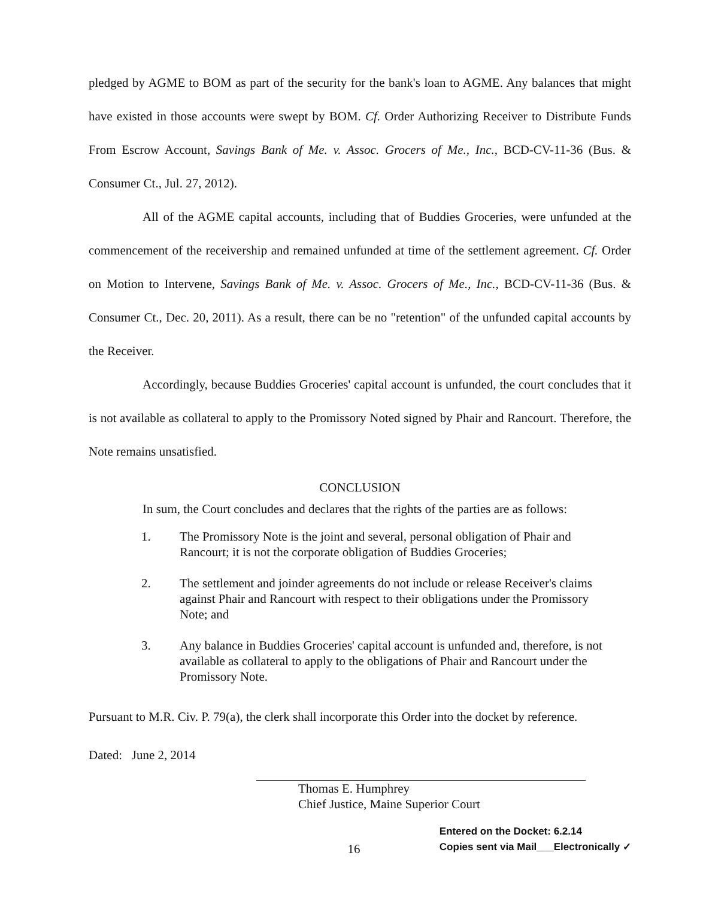pledged by AGME to BOM as part of the security for the bank's loan to AGME. Any balances that might have existed in those accounts were swept by BOM. Cf. Order Authorizing Receiver to Distribute Funds From Escrow Account, Savings Bank of Me. v. Assoc. Grocers of Me., Inc., BCD-CV-11-36 (Bus. & Consumer Ct., Jul. 27, 2012).
All of the AGME capital accounts, including that of Buddies Groceries, were unfunded at the commencement of the receivership and remained unfunded at time of the settlement agreement. Cf. Order on Motion to Intervene, Savings Bank of Me. v. Assoc. Grocers of Me., Inc., BCD-CV-11-36 (Bus. & Consumer Ct., Dec. 20, 2011). As a result, there can be no "retention" of the unfunded capital accounts by the Receiver.
Accordingly, because Buddies Groceries' capital account is unfunded, the court concludes that it is not available as collateral to apply to the Promissory Noted signed by Phair and Rancourt. Therefore, the Note remains unsatisfied.
CONCLUSION
In sum, the Court concludes and declares that the rights of the parties are as follows:
1. The Promissory Note is the joint and several, personal obligation of Phair and Rancourt; it is not the corporate obligation of Buddies Groceries;
2. The settlement and joinder agreements do not include or release Receiver's claims against Phair and Rancourt with respect to their obligations under the Promissory Note; and
3. Any balance in Buddies Groceries' capital account is unfunded and, therefore, is not available as collateral to apply to the obligations of Phair and Rancourt under the Promissory Note.
Pursuant to M.R. Civ. P. 79(a), the clerk shall incorporate this Order into the docket by reference.
Dated: June 2, 2014
Thomas E. Humphrey
Chief Justice, Maine Superior Court
16
Entered on the Docket: 6.2.14
Copies sent via Mail___Electronically ✓